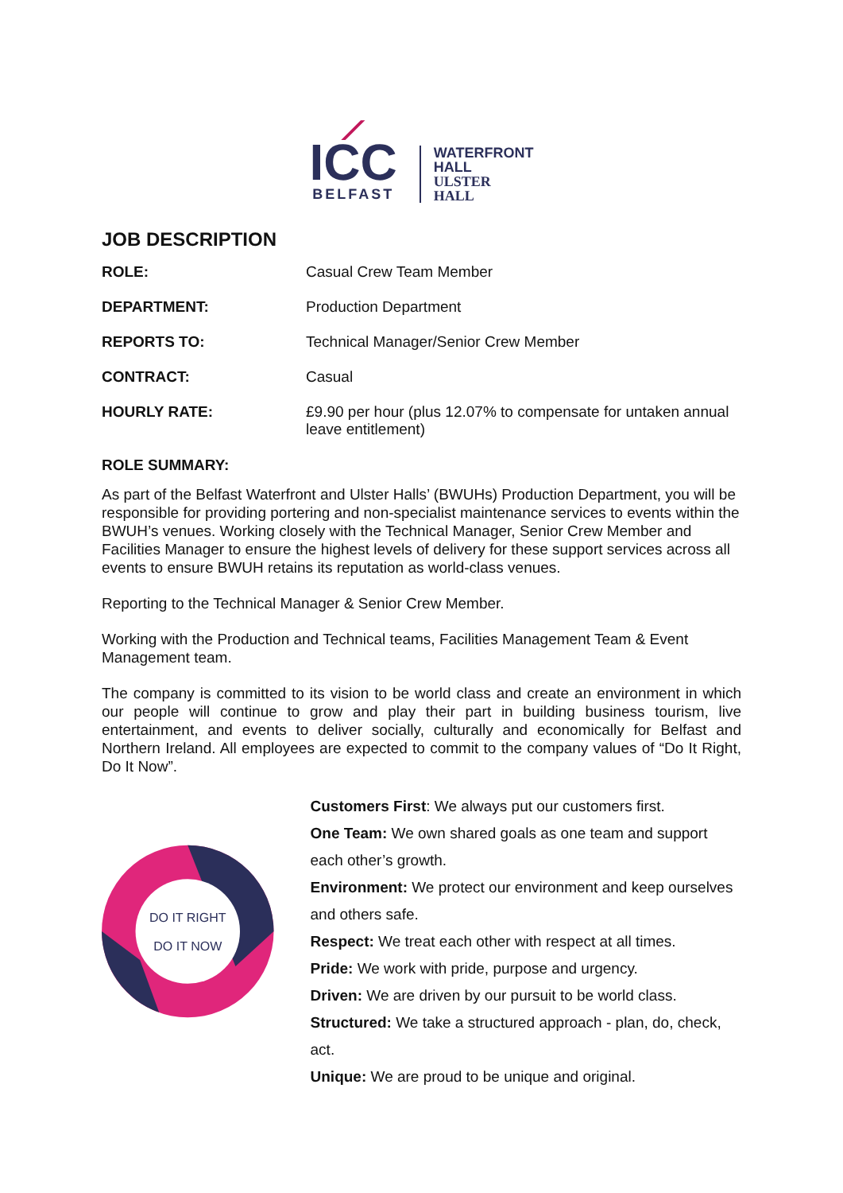⟋
ICC
BELFAST
WATERFRONT
HALL
ULSTER
HALL
JOB DESCRIPTION
| ROLE: | Casual Crew Team Member |
| DEPARTMENT: | Production Department |
| REPORTS TO: | Technical Manager/Senior Crew Member |
| CONTRACT: | Casual |
| HOURLY RATE: | £9.90 per hour (plus 12.07% to compensate for untaken annual leave entitlement) |
ROLE SUMMARY:
As part of the Belfast Waterfront and Ulster Halls’ (BWUHs) Production Department, you will be responsible for providing portering and non-specialist maintenance services to events within the BWUH’s venues. Working closely with the Technical Manager, Senior Crew Member and Facilities Manager to ensure the highest levels of delivery for these support services across all events to ensure BWUH retains its reputation as world-class venues.
Reporting to the Technical Manager & Senior Crew Member.
Working with the Production and Technical teams, Facilities Management Team & Event Management team.
The company is committed to its vision to be world class and create an environment in which our people will continue to grow and play their part in building business tourism, live entertainment, and events to deliver socially, culturally and economically for Belfast and Northern Ireland. All employees are expected to commit to the company values of “Do It Right, Do It Now”.
DO IT RIGHT
DO IT NOW
Customers First: We always put our customers first.
One Team: We own shared goals as one team and support each other’s growth.
Environment: We protect our environment and keep ourselves and others safe.
Respect: We treat each other with respect at all times.
Pride: We work with pride, purpose and urgency.
Driven: We are driven by our pursuit to be world class.
Structured: We take a structured approach - plan, do, check, act.
Unique: We are proud to be unique and original.